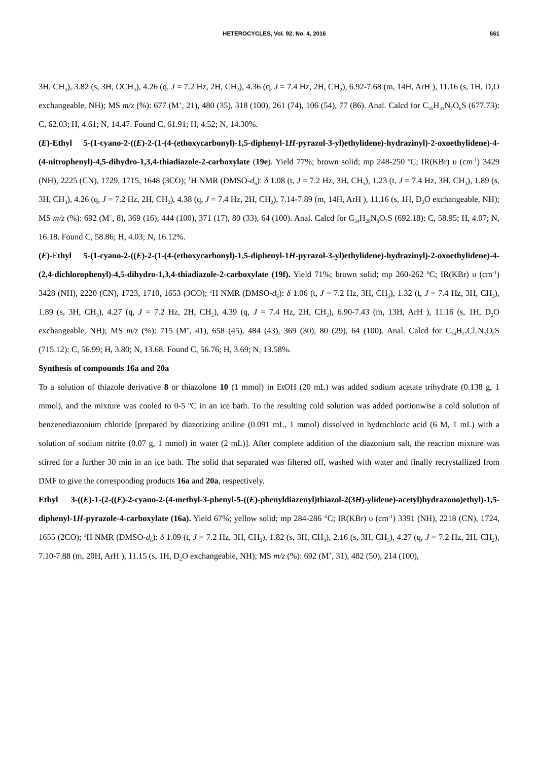HETEROCYCLES, Vol. 92, No. 4, 2016 661
3H, CH<sub>3</sub>), 3.82 (s, 3H, OCH<sub>3</sub>), 4.26 (q, J = 7.2 Hz, 2H, CH<sub>2</sub>), 4.36 (q, J = 7.4 Hz, 2H, CH<sub>2</sub>), 6.92-7.68 (m, 14H, ArH ), 11.16 (s, 1H, D<sub>2</sub>O exchangeable, NH); MS m/z (%): 677 (M<sup>+</sup>, 21), 480 (35), 318 (100), 261 (74), 106 (54), 77 (86). Anal. Calcd for C<sub>35</sub>H<sub>31</sub>N<sub>7</sub>O<sub>6</sub>S (677.73): C, 62.03; H, 4.61; N, 14.47. Found C, 61.91; H, 4.52; N, 14.30%.
(E)-Ethyl 5-(1-cyano-2-((E)-2-(1-(4-(ethoxycarbonyl)-1,5-diphenyl-1H-pyrazol-3-yl)ethylidene)-hydrazinyl)-2-oxoethylidene)-4-(4-nitrophenyl)-4,5-dihydro-1,3,4-thiadiazole-2-carboxylate (19e). Yield 77%; brown solid; mp 248-250 ºC; IR(KBr) υ (cm<sup>-1</sup>) 3429 (NH), 2225 (CN), 1729, 1715, 1648 (3CO); <sup>1</sup>H NMR (DMSO-d<sub>6</sub>): δ 1.08 (t, J = 7.2 Hz, 3H, CH<sub>3</sub>), 1.23 (t, J = 7.4 Hz, 3H, CH<sub>3</sub>), 1.89 (s, 3H, CH<sub>3</sub>), 4.26 (q, J = 7.2 Hz, 2H, CH<sub>2</sub>), 4.38 (q, J = 7.4 Hz, 2H, CH<sub>2</sub>), 7.14-7.89 (m, 14H, ArH ), 11.16 (s, 1H, D<sub>2</sub>O exchangeable, NH); MS m/z (%): 692 (M<sup>+</sup>, 8), 369 (16), 444 (100), 371 (17), 80 (33), 64 (100). Anal. Calcd for C<sub>34</sub>H<sub>28</sub>N<sub>8</sub>O<sub>7</sub>S (692.18): C, 58.95; H, 4.07; N, 16.18. Found C, 58.86; H, 4.03; N, 16.12%.
(E)-Ethyl 5-(1-cyano-2-((E)-2-(1-(4-(ethoxycarbonyl)-1,5-diphenyl-1H-pyrazol-3-yl)ethylidene)-hydrazinyl)-2-oxoethylidene)-4-(2,4-dichlorophenyl)-4,5-dihydro-1,3,4-thiadiazole-2-carboxylate (19f). Yield 71%; brown solid; mp 260-262 ºC; IR(KBr) υ (cm<sup>-1</sup>) 3428 (NH), 2220 (CN), 1723, 1710, 1653 (3CO); <sup>1</sup>H NMR (DMSO-d<sub>6</sub>): δ 1.06 (t, J = 7.2 Hz, 3H, CH<sub>3</sub>), 1.32 (t, J = 7.4 Hz, 3H, CH<sub>3</sub>), 1.89 (s, 3H, CH<sub>3</sub>), 4.27 (q, J = 7.2 Hz, 2H, CH<sub>2</sub>), 4.39 (q, J = 7.4 Hz, 2H, CH<sub>2</sub>), 6.90-7.43 (m, 13H, ArH ), 11.16 (s, 1H, D<sub>2</sub>O exchangeable, NH); MS m/z (%): 715 (M<sup>+</sup>, 41), 658 (45), 484 (43), 369 (30), 80 (29), 64 (100). Anal. Calcd for C<sub>34</sub>H<sub>27</sub>Cl<sub>2</sub>N<sub>7</sub>O<sub>5</sub>S (715.12): C, 56.99; H, 3.80; N, 13.68. Found C, 56.76; H, 3.69; N, 13.58%.
Synthesis of compounds 16a and 20a
To a solution of thiazole derivative 8 or thiazolone 10 (1 mmol) in EtOH (20 mL) was added sodium acetate trihydrate (0.138 g, 1 mmol), and the mixture was cooled to 0-5 ºC in an ice bath. To the resulting cold solution was added portionwise a cold solution of benzenediazonium chloride [prepared by diazotizing aniline (0.091 mL, 1 mmol) dissolved in hydrochloric acid (6 M, 1 mL) with a solution of sodium nitrite (0.07 g, 1 mmol) in water (2 mL)]. After complete addition of the diazonium salt, the reaction mixture was stirred for a further 30 min in an ice bath. The solid that separated was filtered off, washed with water and finally recrystallized from DMF to give the corresponding products 16a and 20a, respectively.
Ethyl 3-((E)-1-(2-((E)-2-cyano-2-(4-methyl-3-phenyl-5-((E)-phenyldiazenyl)thiazol-2(3H)-ylidene)-acetyl)hydrazono)ethyl)-1,5-diphenyl-1H-pyrazole-4-carboxylate (16a). Yield 67%; yellow solid; mp 284-286 °C; IR(KBr) υ (cm<sup>-1</sup>) 3391 (NH), 2218 (CN), 1724, 1655 (2CO); <sup>1</sup>H NMR (DMSO-d<sub>6</sub>): δ 1.09 (t, J = 7.2 Hz, 3H, CH<sub>3</sub>), 1.82 (s, 3H, CH<sub>3</sub>), 2.16 (s, 3H, CH<sub>3</sub>), 4.27 (q, J = 7.2 Hz, 2H, CH<sub>2</sub>), 7.10-7.88 (m, 20H, ArH ), 11.15 (s, 1H, D<sub>2</sub>O exchangeable, NH); MS m/z (%): 692 (M<sup>+</sup>, 31), 482 (50), 214 (100),